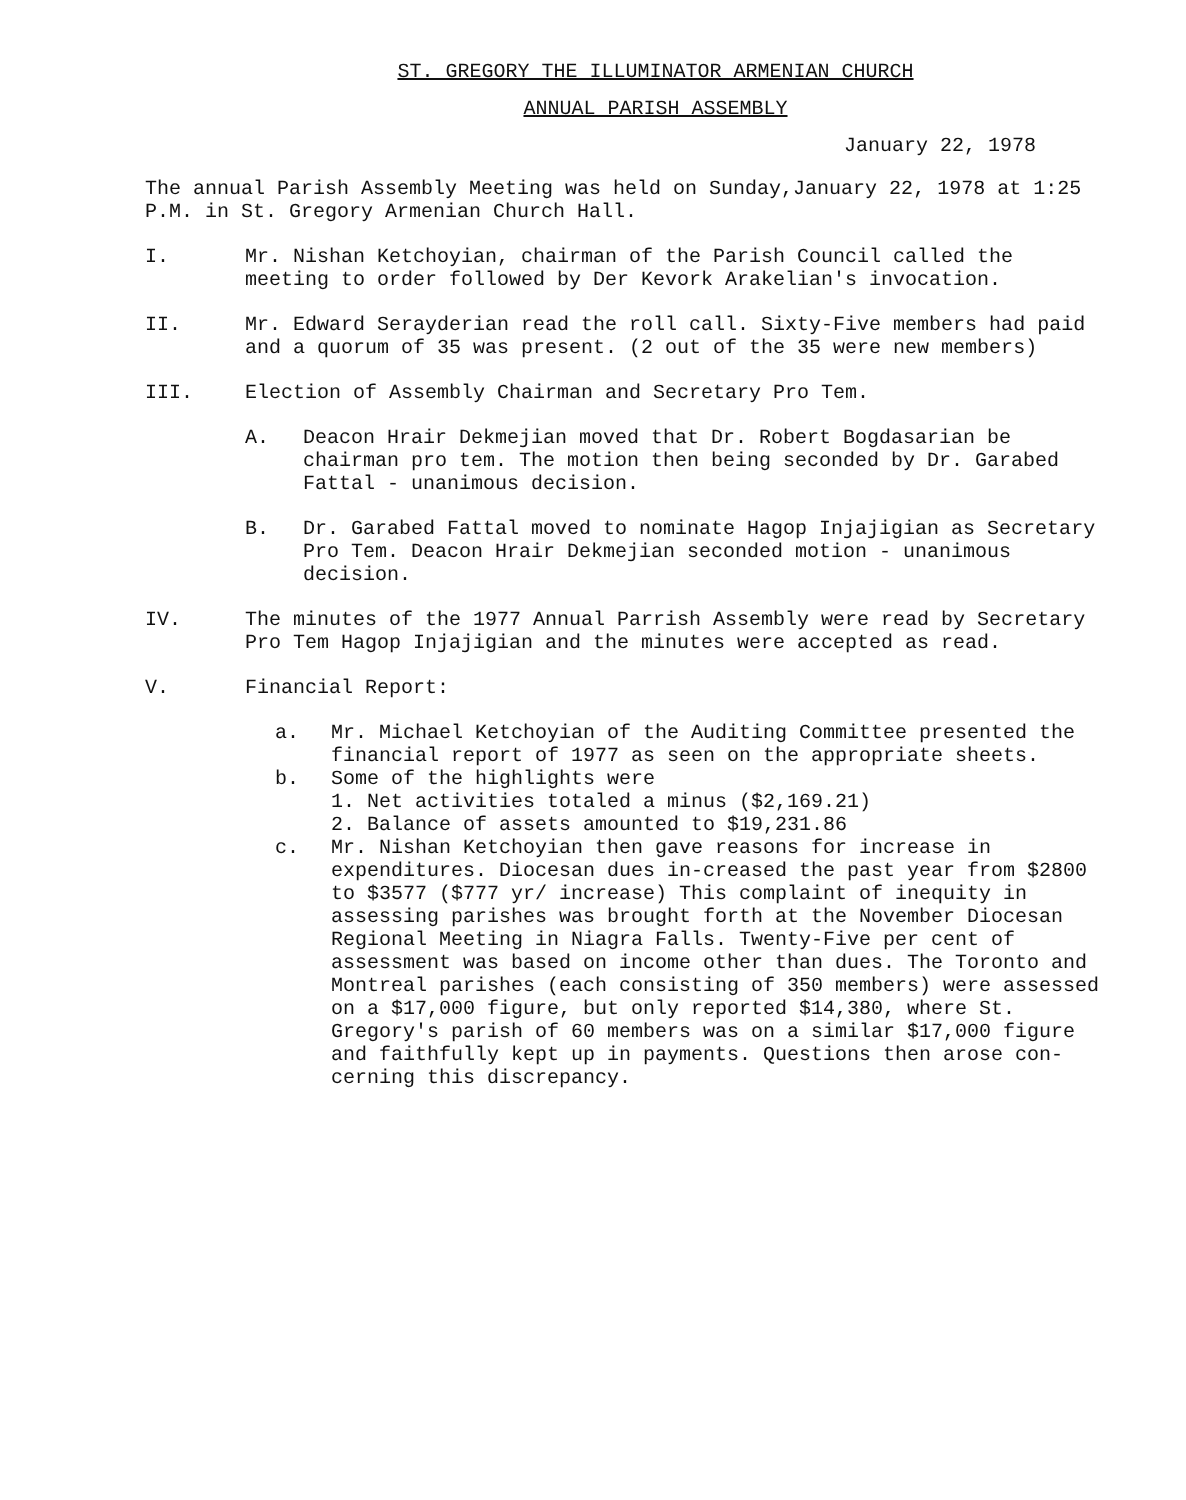ST. GREGORY THE ILLUMINATOR ARMENIAN CHURCH
ANNUAL PARISH ASSEMBLY
January 22, 1978
The annual Parish Assembly Meeting was held on Sunday,January 22, 1978 at 1:25 P.M. in St. Gregory Armenian Church Hall.
I. Mr. Nishan Ketchoyian, chairman of the Parish Council called the meeting to order followed by Der Kevork Arakelian's invocation.
II. Mr. Edward Serayderian read the roll call. Sixty-Five members had paid and a quorum of 35 was present. (2 out of the 35 were new members)
III. Election of Assembly Chairman and Secretary Pro Tem.
A. Deacon Hrair Dekmejian moved that Dr. Robert Bogdasarian be chairman pro tem. The motion then being seconded by Dr. Garabed Fattal - unanimous decision.
B. Dr. Garabed Fattal moved to nominate Hagop Injajigian as Secretary Pro Tem. Deacon Hrair Dekmejian seconded motion - unanimous decision.
IV. The minutes of the 1977 Annual Parrish Assembly were read by Secretary Pro Tem Hagop Injajigian and the minutes were accepted as read.
V. Financial Report:
a. Mr. Michael Ketchoyian of the Auditing Committee presented the financial report of 1977 as seen on the appropriate sheets.
b. Some of the highlights were
1. Net activities totaled a minus ($2,169.21)
2. Balance of assets amounted to $19,231.86
c. Mr. Nishan Ketchoyian then gave reasons for increase in expenditures. Diocesan dues in-creased the past year from $2800 to $3577 ($777 yr/ increase) This complaint of inequity in assessing parishes was brought forth at the November Diocesan Regional Meeting in Niagra Falls. Twenty-Five per cent of assessment was based on income other than dues. The Toronto and Montreal parishes (each consisting of 350 members) were assessed on a $17,000 figure, but only reported $14,380, where St. Gregory's parish of 60 members was on a similar $17,000 figure and faithfully kept up in payments. Questions then arose con-cerning this discrepancy.